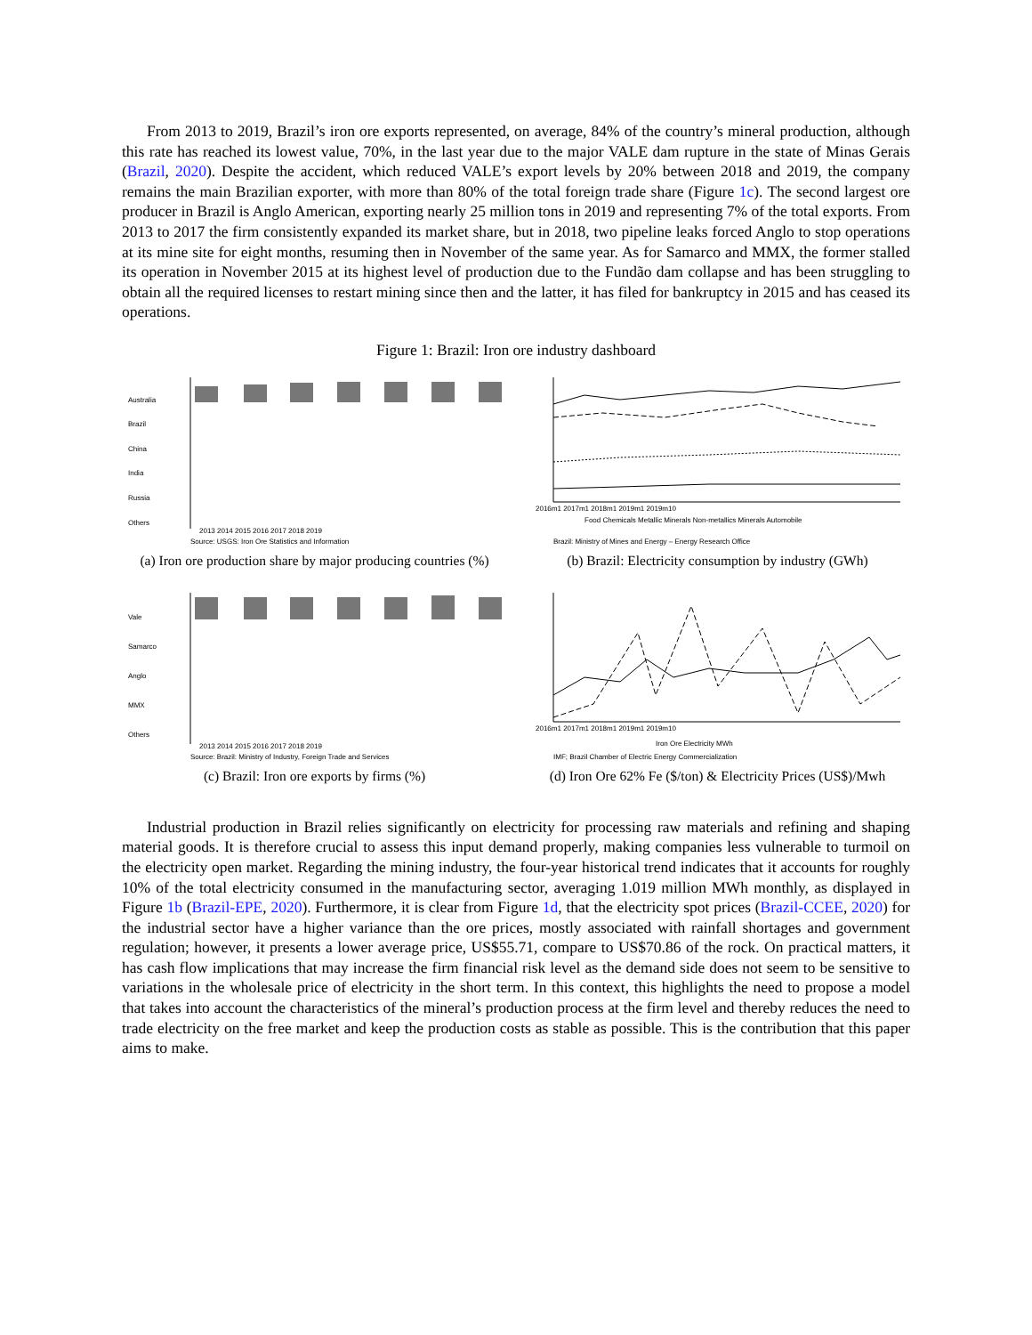From 2013 to 2019, Brazil’s iron ore exports represented, on average, 84% of the country’s mineral production, although this rate has reached its lowest value, 70%, in the last year due to the major VALE dam rupture in the state of Minas Gerais (Brazil, 2020). Despite the accident, which reduced VALE’s export levels by 20% between 2018 and 2019, the company remains the main Brazilian exporter, with more than 80% of the total foreign trade share (Figure 1c). The second largest ore producer in Brazil is Anglo American, exporting nearly 25 million tons in 2019 and representing 7% of the total exports. From 2013 to 2017 the firm consistently expanded its market share, but in 2018, two pipeline leaks forced Anglo to stop operations at its mine site for eight months, resuming then in November of the same year. As for Samarco and MMX, the former stalled its operation in November 2015 at its highest level of production due to the Fundão dam collapse and has been struggling to obtain all the required licenses to restart mining since then and the latter, it has filed for bankruptcy in 2015 and has ceased its operations.
Figure 1: Brazil: Iron ore industry dashboard
Australia
Brazil
China
India
Russia
Others
2013 2014 2015 2016 2017 2018 2019
Source: USGS: Iron Ore Statistics and Information
(a) Iron ore production share by major producing countries (%)
2016m1 2017m1 2018m1 2019m1 2019m10
Food Chemicals Metallic Minerals Non-metallics Minerals Automobile
Brazil: Ministry of Mines and Energy – Energy Research Office
(b) Brazil: Electricity consumption by industry (GWh)
Vale
Samarco
Anglo
MMX
Others
2013 2014 2015 2016 2017 2018 2019
Source: Brazil: Ministry of Industry, Foreign Trade and Services
(c) Brazil: Iron ore exports by firms (%)
2016m1 2017m1 2018m1 2019m1 2019m10
Iron Ore Electricity MWh
IMF; Brazil Chamber of Electric Energy Commercialization
(d) Iron Ore 62% Fe ($/ton) & Electricity Prices (US$)/Mwh
Industrial production in Brazil relies significantly on electricity for processing raw materials and refining and shaping material goods. It is therefore crucial to assess this input demand properly, making companies less vulnerable to turmoil on the electricity open market. Regarding the mining industry, the four-year historical trend indicates that it accounts for roughly 10% of the total electricity consumed in the manufacturing sector, averaging 1.019 million MWh monthly, as displayed in Figure 1b (Brazil-EPE, 2020). Furthermore, it is clear from Figure 1d, that the electricity spot prices (Brazil-CCEE, 2020) for the industrial sector have a higher variance than the ore prices, mostly associated with rainfall shortages and government regulation; however, it presents a lower average price, US$55.71, compare to US$70.86 of the rock. On practical matters, it has cash flow implications that may increase the firm financial risk level as the demand side does not seem to be sensitive to variations in the wholesale price of electricity in the short term. In this context, this highlights the need to propose a model that takes into account the characteristics of the mineral’s production process at the firm level and thereby reduces the need to trade electricity on the free market and keep the production costs as stable as possible. This is the contribution that this paper aims to make.